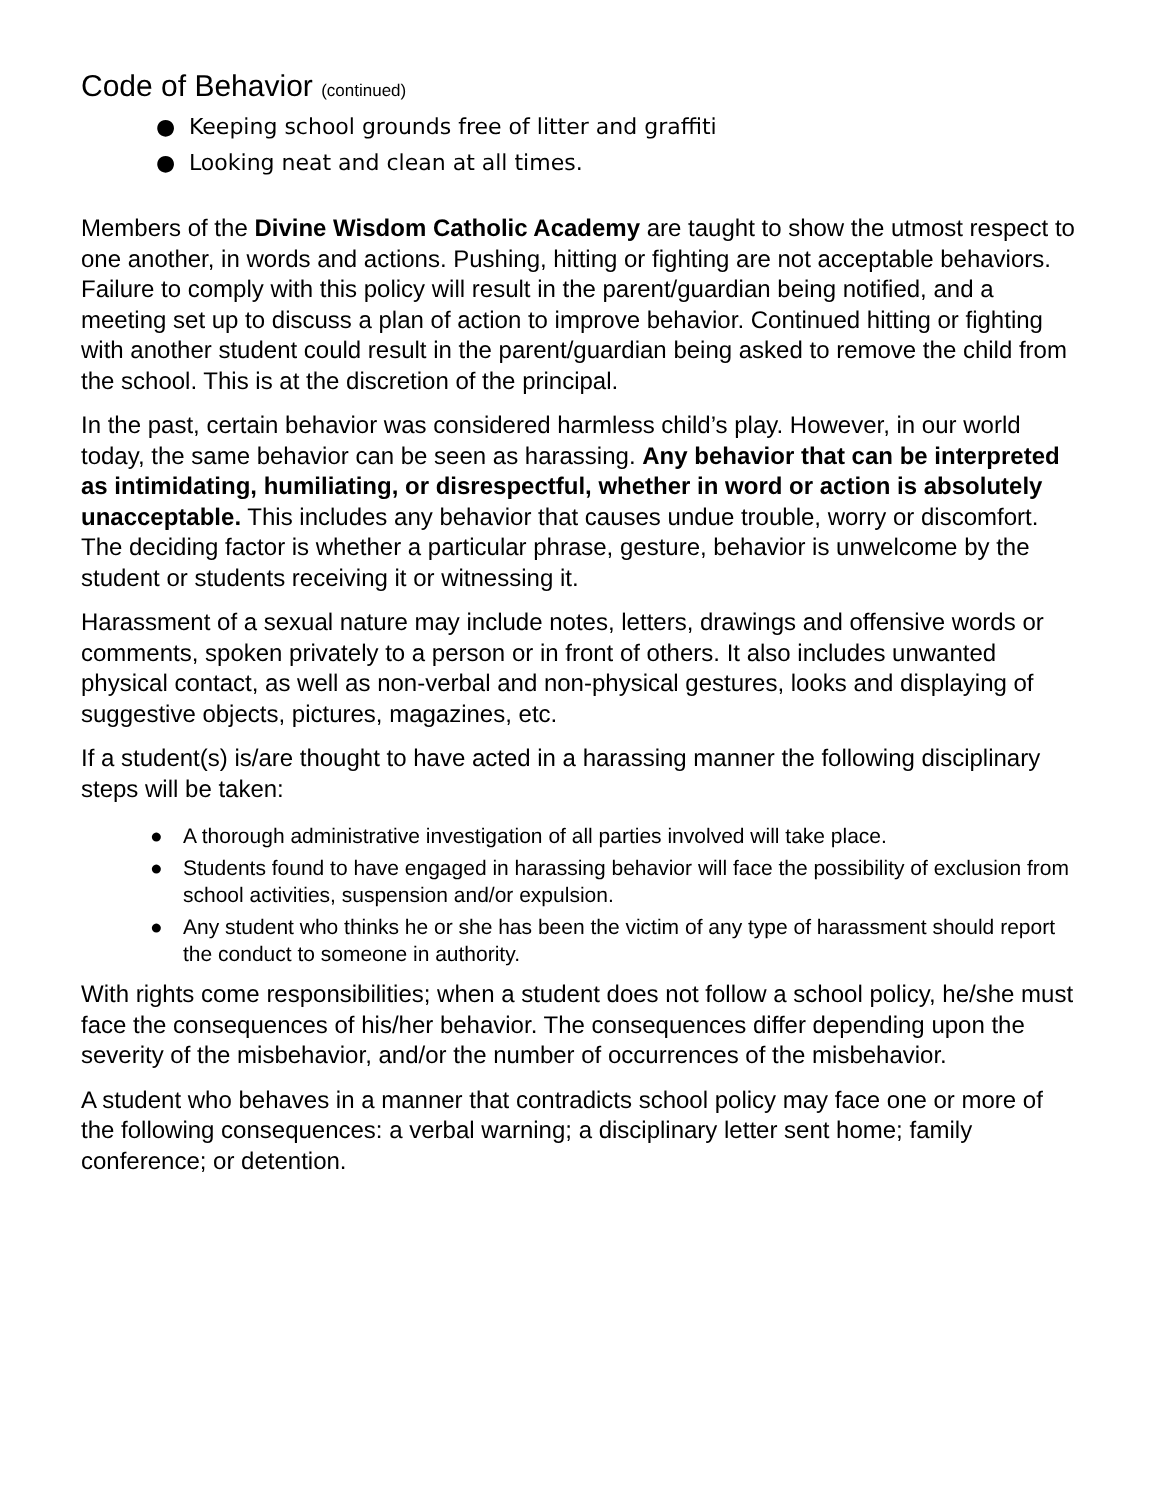Code of Behavior (continued)
● Keeping school grounds free of litter and graffiti
● Looking neat and clean at all times.
Members of the Divine Wisdom Catholic Academy are taught to show the utmost respect to one another, in words and actions. Pushing, hitting or fighting are not acceptable behaviors. Failure to comply with this policy will result in the parent/guardian being notified, and a meeting set up to discuss a plan of action to improve behavior. Continued hitting or fighting with another student could result in the parent/guardian being asked to remove the child from the school. This is at the discretion of the principal.
In the past, certain behavior was considered harmless child’s play. However, in our world today, the same behavior can be seen as harassing. Any behavior that can be interpreted as intimidating, humiliating, or disrespectful, whether in word or action is absolutely unacceptable. This includes any behavior that causes undue trouble, worry or discomfort. The deciding factor is whether a particular phrase, gesture, behavior is unwelcome by the student or students receiving it or witnessing it.
Harassment of a sexual nature may include notes, letters, drawings and offensive words or comments, spoken privately to a person or in front of others. It also includes unwanted physical contact, as well as non-verbal and non-physical gestures, looks and displaying of suggestive objects, pictures, magazines, etc.
If a student(s) is/are thought to have acted in a harassing manner the following disciplinary steps will be taken:
● A thorough administrative investigation of all parties involved will take place.
● Students found to have engaged in harassing behavior will face the possibility of exclusion from school activities, suspension and/or expulsion.
● Any student who thinks he or she has been the victim of any type of harassment should report the conduct to someone in authority.
With rights come responsibilities; when a student does not follow a school policy, he/she must face the consequences of his/her behavior. The consequences differ depending upon the severity of the misbehavior, and/or the number of occurrences of the misbehavior.
A student who behaves in a manner that contradicts school policy may face one or more of the following consequences: a verbal warning; a disciplinary letter sent home; family conference; or detention.